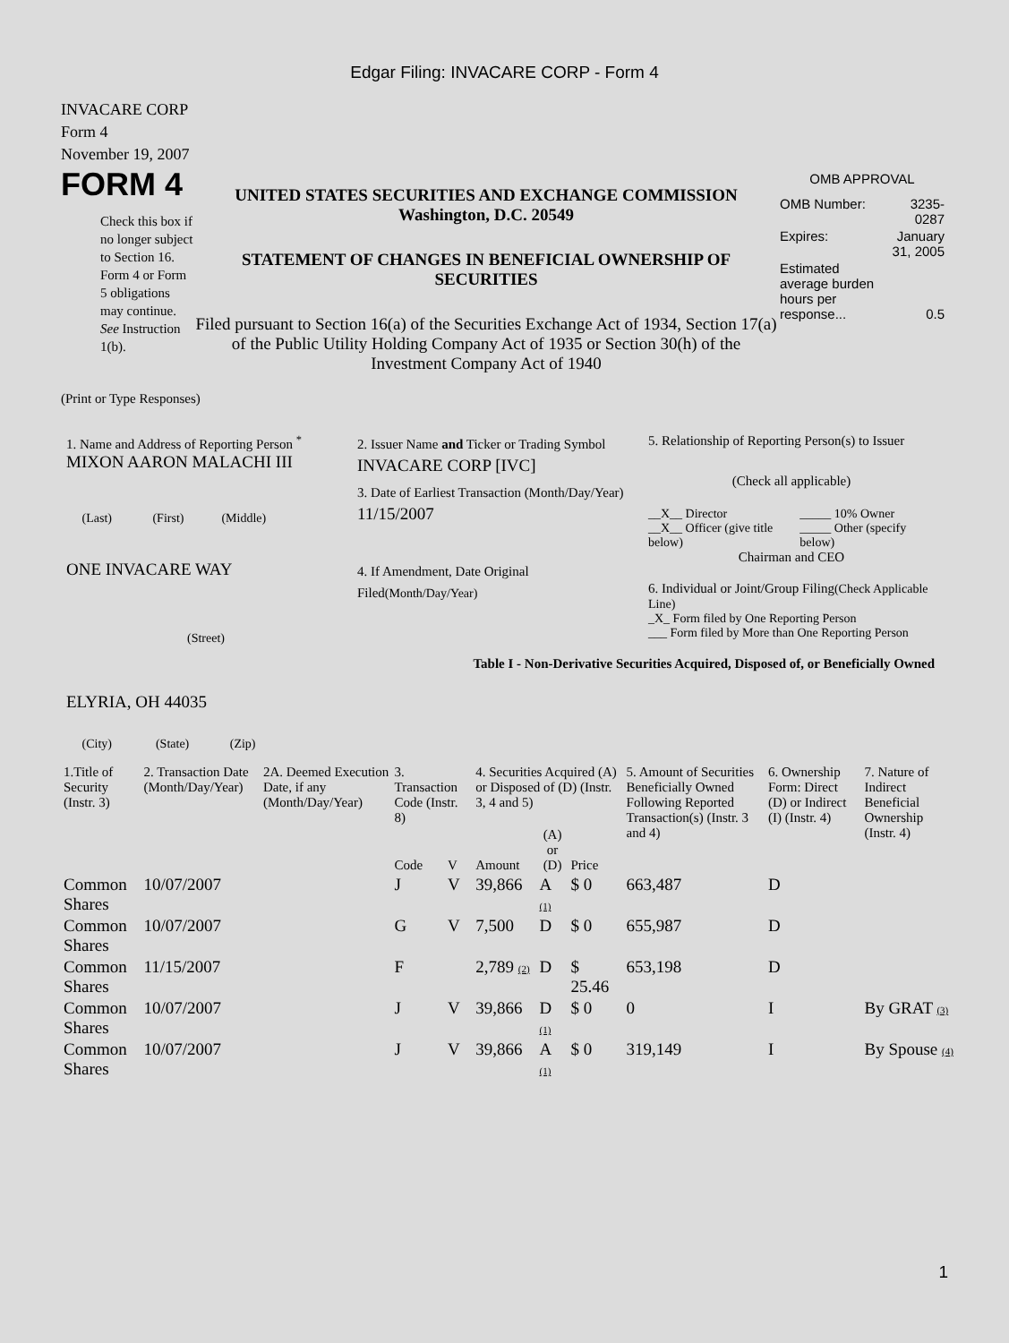Edgar Filing: INVACARE CORP - Form 4
INVACARE CORP
Form 4
November 19, 2007
FORM 4
Check this box if no longer subject to Section 16. Form 4 or Form 5 obligations may continue. See Instruction 1(b).
UNITED STATES SECURITIES AND EXCHANGE COMMISSION
Washington, D.C. 20549
STATEMENT OF CHANGES IN BENEFICIAL OWNERSHIP OF SECURITIES
Filed pursuant to Section 16(a) of the Securities Exchange Act of 1934, Section 17(a) of the Public Utility Holding Company Act of 1935 or Section 30(h) of the Investment Company Act of 1940
OMB APPROVAL
| OMB Number: | 3235-0287 |
| Expires: | January 31, 2005 |
| Estimated average burden hours per response... | 0.5 |
(Print or Type Responses)
1. Name and Address of Reporting Person <sup>*</sup>
MIXON AARON MALACHI III
(Last) (First) (Middle)
ONE INVACARE WAY
(Street)
ELYRIA, OH 44035
(City) (State) (Zip)
2. Issuer Name and Ticker or Trading Symbol
INVACARE CORP [IVC]
3. Date of Earliest Transaction (Month/Day/Year)
11/15/2007
4. If Amendment, Date Original Filed(Month/Day/Year)
5. Relationship of Reporting Person(s) to Issuer
(Check all applicable)
| __X__ Director | _____ 10% Owner |
| __X__ Officer (give title below) | _____ Other (specify below) |
Chairman and CEO
6. Individual or Joint/Group Filing(Check Applicable Line)
_X_ Form filed by One Reporting Person
___ Form filed by More than One Reporting Person
Table I - Non-Derivative Securities Acquired, Disposed of, or Beneficially Owned
| 1.Title of Security (Instr. 3) | 2. Transaction Date (Month/Day/Year) | 2A. Deemed Execution Date, if any (Month/Day/Year) | 3. Transaction Code (Instr. 8) | | 4. Securities Acquired (A) or Disposed of (D) (Instr. 3, 4 and 5) | | | 5. Amount of Securities Beneficially Owned Following Reported Transaction(s) (Instr. 3 and 4) | 6. Ownership Form: Direct (D) or Indirect (I) (Instr. 4) | 7. Nature of Indirect Beneficial Ownership (Instr. 4) |
| --- | --- | --- | --- | --- | --- | --- | --- | --- | --- | --- |
| | | | Code | V | Amount | (A) or (D) | Price | | | |
| Common Shares | 10/07/2007 | | J | V | 39,866 | A (1) | $ 0 | 663,487 | D | |
| Common Shares | 10/07/2007 | | G | V | 7,500 | D | $ 0 | 655,987 | D | |
| Common Shares | 11/15/2007 | | F | | 2,789 (2) | D | $ 25.46 | 653,198 | D | |
| Common Shares | 10/07/2007 | | J | V | 39,866 | D (1) | $ 0 | 0 | I | By GRAT (3) |
| Common Shares | 10/07/2007 | | J | V | 39,866 | A (1) | $ 0 | 319,149 | I | By Spouse (4) |
1